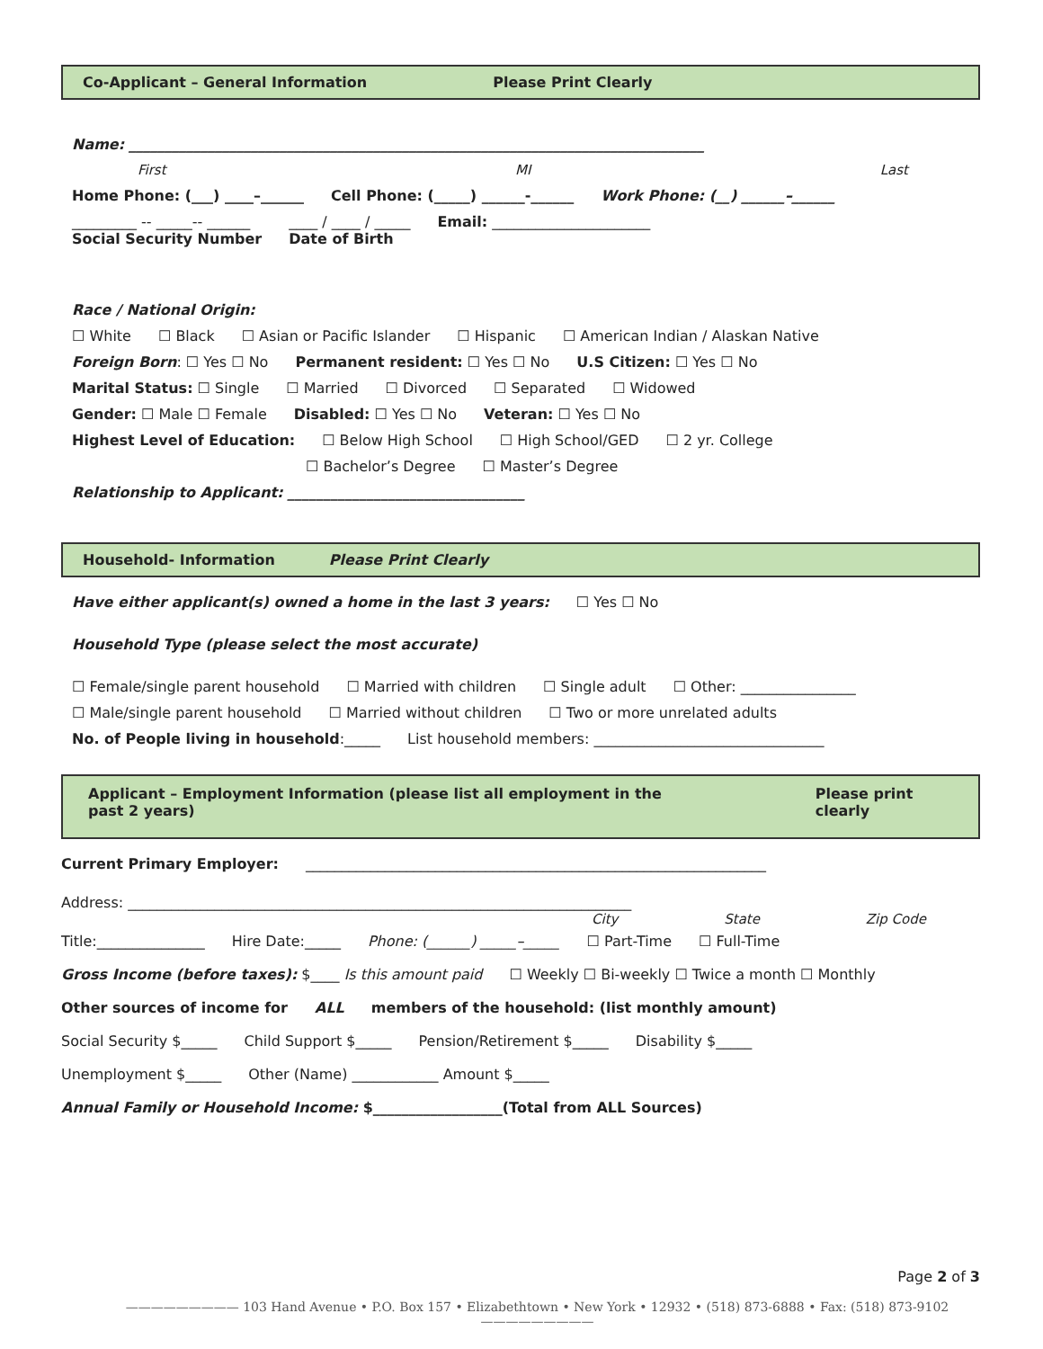Co-Applicant – General Information Please Print Clearly
Name: ________________________________________________________________________________
First MI Last
Home Phone: (___) ____–______ Cell Phone: (_____) ______-______ Work Phone: (__) ______–______
_________ -- _____-- ______
Social Security Number ____ / ____ / _____
Date of Birth Email: ______________________
Race / National Origin:
☐ White ☐ Black ☐ Asian or Pacific Islander ☐ Hispanic ☐ American Indian / Alaskan Native
Foreign Born: ☐ Yes ☐ No Permanent resident: ☐ Yes ☐ No U.S Citizen: ☐ Yes ☐ No
Marital Status: ☐ Single ☐ Married ☐ Divorced ☐ Separated ☐ Widowed
Gender: ☐ Male ☐ Female Disabled: ☐ Yes ☐ No Veteran: ☐ Yes ☐ No
Highest Level of Education: ☐ Below High School ☐ High School/GED ☐ 2 yr. College
☐ Bachelor’s Degree ☐ Master’s Degree
Relationship to Applicant: _________________________________
Household- Information Please Print Clearly
Have either applicant(s) owned a home in the last 3 years: ☐ Yes ☐ No
Household Type (please select the most accurate)
☐ Female/single parent household ☐ Married with children ☐ Single adult ☐ Other: ________________
☐ Male/single parent household ☐ Married without children ☐ Two or more unrelated adults
No. of People living in household:_____ List household members: ________________________________
Applicant – Employment Information (please list all employment in the past 2 years) Please print clearly
Current Primary Employer: ________________________________________________________________
Address: ______________________________________________________________________
City State Zip Code
Title:_______________ Hire Date:_____ Phone: (______) _____–_____ ☐ Part-Time ☐ Full-Time
Gross Income (before taxes): $____ Is this amount paid ☐ Weekly ☐ Bi-weekly ☐ Twice a month ☐ Monthly
Other sources of income for ALL members of the household: (list monthly amount)
Social Security $_____ Child Support $_____ Pension/Retirement $_____ Disability $_____
Unemployment $_____ Other (Name) ____________ Amount $_____
Annual Family or Household Income: $__________________(Total from ALL Sources)
Page 2 of 3
————————— 103 Hand Avenue • P.O. Box 157 • Elizabethtown • New York • 12932 • (518) 873-6888 • Fax: (518) 873-9102 —————————